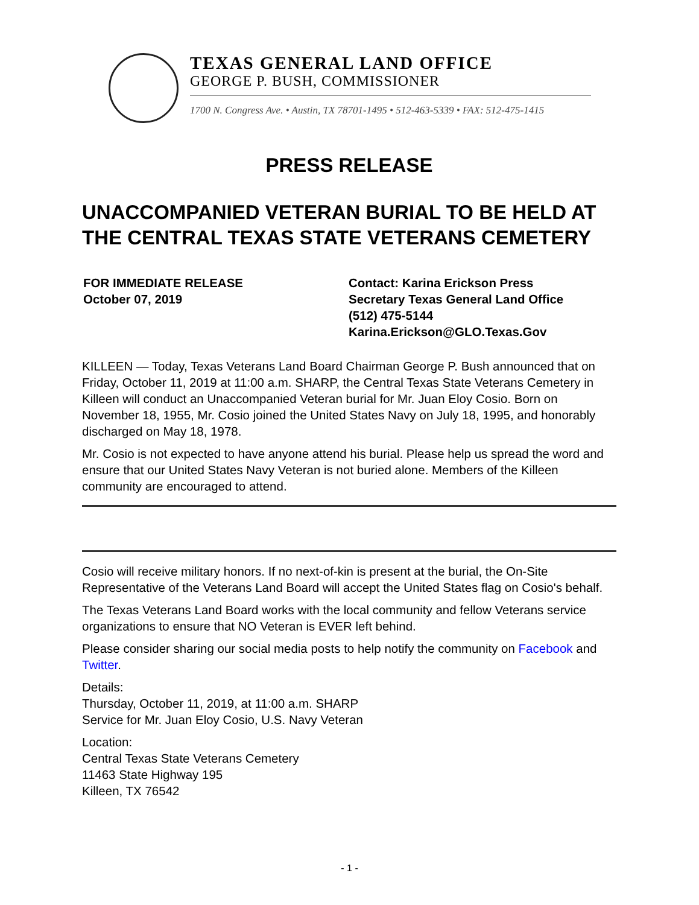TEXAS GENERAL LAND OFFICE
GEORGE P. BUSH, COMMISSIONER
1700 N. Congress Ave. • Austin, TX 78701-1495 • 512-463-5339 • FAX: 512-475-1415
PRESS RELEASE
UNACCOMPANIED VETERAN BURIAL TO BE HELD AT THE CENTRAL TEXAS STATE VETERANS CEMETERY
FOR IMMEDIATE RELEASE
October 07, 2019
Contact: Karina Erickson Press
Secretary Texas General Land Office
(512) 475-5144
Karina.Erickson@GLO.Texas.Gov
KILLEEN — Today, Texas Veterans Land Board Chairman George P. Bush announced that on Friday, October 11, 2019 at 11:00 a.m. SHARP, the Central Texas State Veterans Cemetery in Killeen will conduct an Unaccompanied Veteran burial for Mr. Juan Eloy Cosio. Born on November 18, 1955, Mr. Cosio joined the United States Navy on July 18, 1995, and honorably discharged on May 18, 1978.
Mr. Cosio is not expected to have anyone attend his burial. Please help us spread the word and ensure that our United States Navy Veteran is not buried alone. Members of the Killeen community are encouraged to attend.
Cosio will receive military honors. If no next-of-kin is present at the burial, the On-Site Representative of the Veterans Land Board will accept the United States flag on Cosio's behalf.
The Texas Veterans Land Board works with the local community and fellow Veterans service organizations to ensure that NO Veteran is EVER left behind.
Please consider sharing our social media posts to help notify the community on Facebook and Twitter.
Details:
Thursday, October 11, 2019, at 11:00 a.m. SHARP
Service for Mr. Juan Eloy Cosio, U.S. Navy Veteran
Location:
Central Texas State Veterans Cemetery
11463 State Highway 195
Killeen, TX 76542
- 1 -